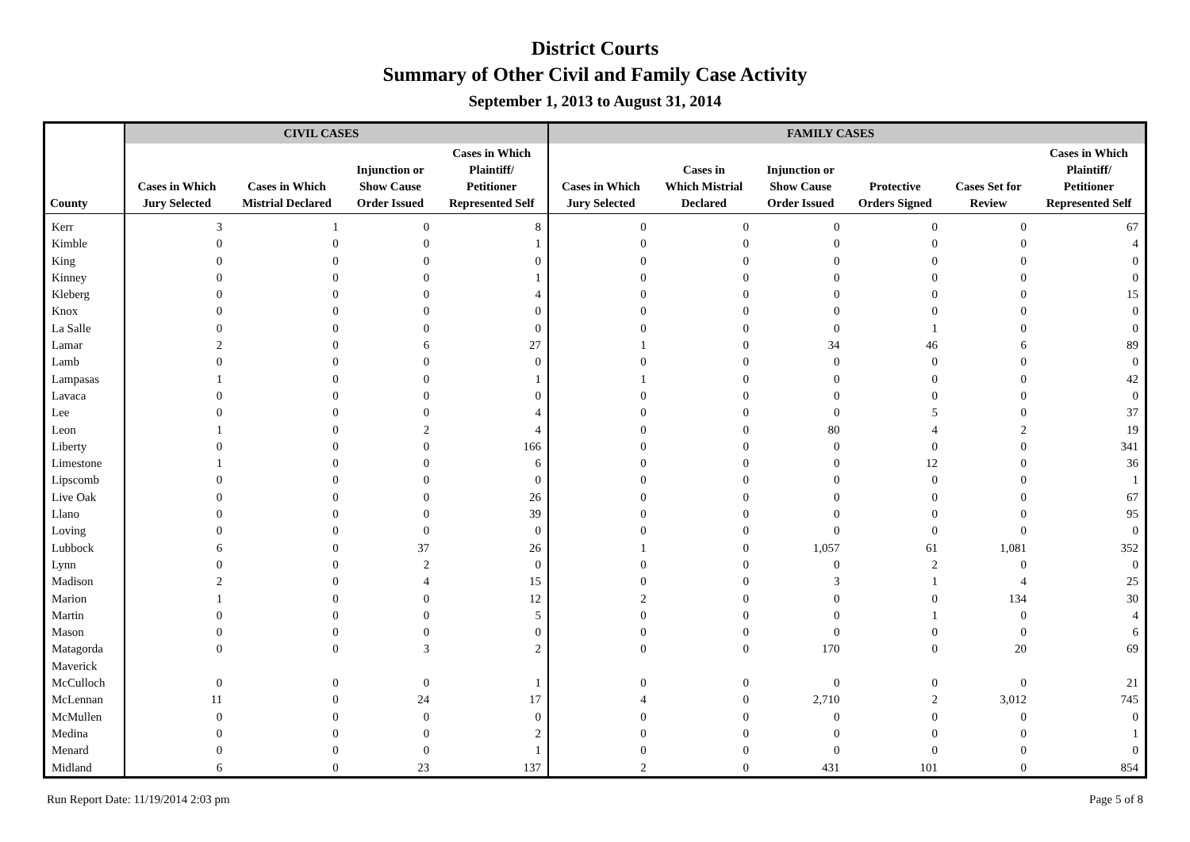District Courts
Summary of Other Civil and Family Case Activity
September 1, 2013 to August 31, 2014
| | CIVIL CASES | | | | FAMILY CASES | | | | | |
| --- | --- | --- | --- | --- | --- | --- | --- | --- | --- | --- |
| County | Cases in Which Jury Selected | Cases in Which Mistrial Declared | Injunction or Show Cause Order Issued | Cases in Which Plaintiff/ Petitioner Represented Self | Cases in Which Jury Selected | Cases in Which Mistrial Declared | Injunction or Show Cause Order Issued | Protective Orders Signed | Cases Set for Review | Cases in Which Plaintiff/ Petitioner Represented Self |
| Kerr | 3 | 1 | 0 | 8 | 0 | 0 | 0 | 0 | 0 | 67 |
| Kimble | 0 | 0 | 0 | 1 | 0 | 0 | 0 | 0 | 0 | 4 |
| King | 0 | 0 | 0 | 0 | 0 | 0 | 0 | 0 | 0 | 0 |
| Kinney | 0 | 0 | 0 | 1 | 0 | 0 | 0 | 0 | 0 | 0 |
| Kleberg | 0 | 0 | 0 | 4 | 0 | 0 | 0 | 0 | 0 | 15 |
| Knox | 0 | 0 | 0 | 0 | 0 | 0 | 0 | 0 | 0 | 0 |
| La Salle | 0 | 0 | 0 | 0 | 0 | 0 | 0 | 1 | 0 | 0 |
| Lamar | 2 | 0 | 6 | 27 | 1 | 0 | 34 | 46 | 6 | 89 |
| Lamb | 0 | 0 | 0 | 0 | 0 | 0 | 0 | 0 | 0 | 0 |
| Lampasas | 1 | 0 | 0 | 1 | 1 | 0 | 0 | 0 | 0 | 42 |
| Lavaca | 0 | 0 | 0 | 0 | 0 | 0 | 0 | 0 | 0 | 0 |
| Lee | 0 | 0 | 0 | 4 | 0 | 0 | 0 | 5 | 0 | 37 |
| Leon | 1 | 0 | 2 | 4 | 0 | 0 | 80 | 4 | 2 | 19 |
| Liberty | 0 | 0 | 0 | 166 | 0 | 0 | 0 | 0 | 0 | 341 |
| Limestone | 1 | 0 | 0 | 6 | 0 | 0 | 0 | 12 | 0 | 36 |
| Lipscomb | 0 | 0 | 0 | 0 | 0 | 0 | 0 | 0 | 0 | 1 |
| Live Oak | 0 | 0 | 0 | 26 | 0 | 0 | 0 | 0 | 0 | 67 |
| Llano | 0 | 0 | 0 | 39 | 0 | 0 | 0 | 0 | 0 | 95 |
| Loving | 0 | 0 | 0 | 0 | 0 | 0 | 0 | 0 | 0 | 0 |
| Lubbock | 6 | 0 | 37 | 26 | 1 | 0 | 1,057 | 61 | 1,081 | 352 |
| Lynn | 0 | 0 | 2 | 0 | 0 | 0 | 0 | 2 | 0 | 0 |
| Madison | 2 | 0 | 4 | 15 | 0 | 0 | 3 | 1 | 4 | 25 |
| Marion | 1 | 0 | 0 | 12 | 2 | 0 | 0 | 0 | 134 | 30 |
| Martin | 0 | 0 | 0 | 5 | 0 | 0 | 0 | 1 | 0 | 4 |
| Mason | 0 | 0 | 0 | 0 | 0 | 0 | 0 | 0 | 0 | 6 |
| Matagorda | 0 | 0 | 3 | 2 | 0 | 0 | 170 | 0 | 20 | 69 |
| Maverick | | | | | | | | | | |
| McCulloch | 0 | 0 | 0 | 1 | 0 | 0 | 0 | 0 | 0 | 21 |
| McLennan | 11 | 0 | 24 | 17 | 4 | 0 | 2,710 | 2 | 3,012 | 745 |
| McMullen | 0 | 0 | 0 | 0 | 0 | 0 | 0 | 0 | 0 | 0 |
| Medina | 0 | 0 | 0 | 2 | 0 | 0 | 0 | 0 | 0 | 1 |
| Menard | 0 | 0 | 0 | 1 | 0 | 0 | 0 | 0 | 0 | 0 |
| Midland | 6 | 0 | 23 | 137 | 2 | 0 | 431 | 101 | 0 | 854 |
Run Report Date: 11/19/2014 2:03 pm Page 5 of 8